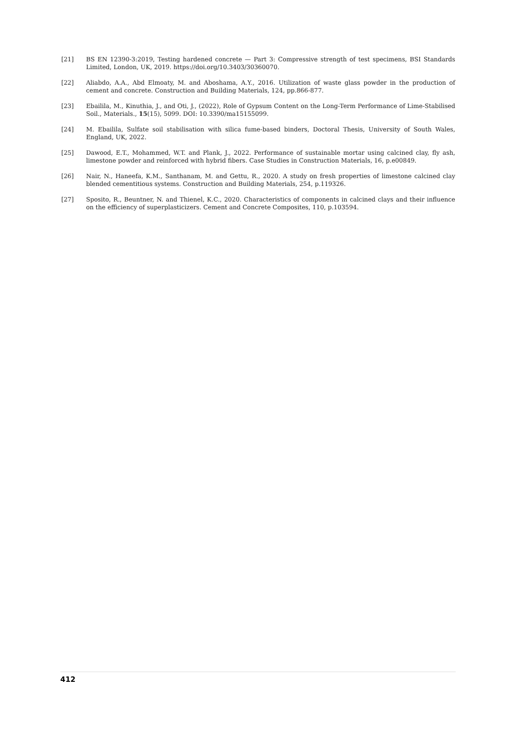[21] BS EN 12390-3:2019, Testing hardened concrete — Part 3: Compressive strength of test specimens, BSI Standards Limited, London, UK, 2019. https://doi.org/10.3403/30360070.
[22] Aliabdo, A.A., Abd Elmoaty, M. and Aboshama, A.Y., 2016. Utilization of waste glass powder in the production of cement and concrete. Construction and Building Materials, 124, pp.866-877.
[23] Ebailila, M., Kinuthia, J., and Oti, J., (2022), Role of Gypsum Content on the Long-Term Performance of Lime-Stabilised Soil., Materials., 15(15), 5099. DOI: 10.3390/ma15155099.
[24] M. Ebailila, Sulfate soil stabilisation with silica fume-based binders, Doctoral Thesis, University of South Wales, England, UK, 2022.
[25] Dawood, E.T., Mohammed, W.T. and Plank, J., 2022. Performance of sustainable mortar using calcined clay, fly ash, limestone powder and reinforced with hybrid fibers. Case Studies in Construction Materials, 16, p.e00849.
[26] Nair, N., Haneefa, K.M., Santhanam, M. and Gettu, R., 2020. A study on fresh properties of limestone calcined clay blended cementitious systems. Construction and Building Materials, 254, p.119326.
[27] Sposito, R., Beuntner, N. and Thienel, K.C., 2020. Characteristics of components in calcined clays and their influence on the efficiency of superplasticizers. Cement and Concrete Composites, 110, p.103594.
412